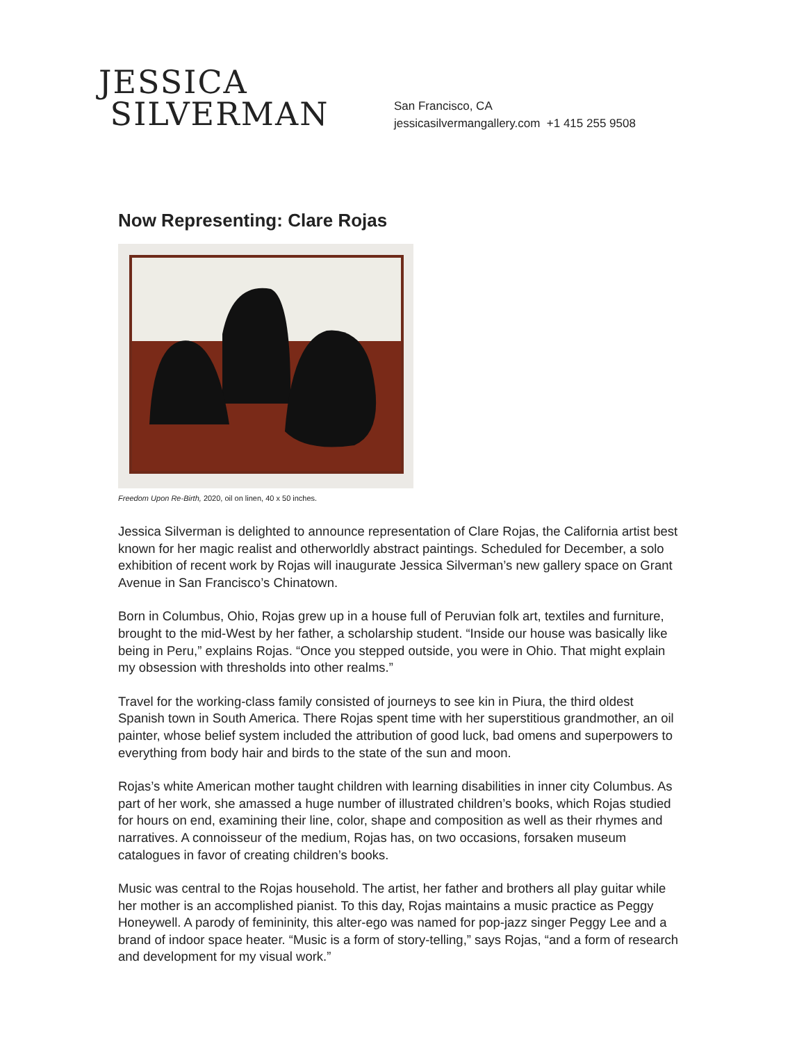JESSICA
SILVERMAN
San Francisco, CA
jessicasilvermangallery.com +1 415 255 9508
Now Representing: Clare Rojas
Freedom Upon Re-Birth, 2020, oil on linen, 40 x 50 inches.
Jessica Silverman is delighted to announce representation of Clare Rojas, the California artist best known for her magic realist and otherworldly abstract paintings. Scheduled for December, a solo exhibition of recent work by Rojas will inaugurate Jessica Silverman’s new gallery space on Grant Avenue in San Francisco’s Chinatown.
Born in Columbus, Ohio, Rojas grew up in a house full of Peruvian folk art, textiles and furniture, brought to the mid-West by her father, a scholarship student. “Inside our house was basically like being in Peru,” explains Rojas. “Once you stepped outside, you were in Ohio. That might explain my obsession with thresholds into other realms.”
Travel for the working-class family consisted of journeys to see kin in Piura, the third oldest Spanish town in South America. There Rojas spent time with her superstitious grandmother, an oil painter, whose belief system included the attribution of good luck, bad omens and superpowers to everything from body hair and birds to the state of the sun and moon.
Rojas’s white American mother taught children with learning disabilities in inner city Columbus. As part of her work, she amassed a huge number of illustrated children’s books, which Rojas studied for hours on end, examining their line, color, shape and composition as well as their rhymes and narratives. A connoisseur of the medium, Rojas has, on two occasions, forsaken museum catalogues in favor of creating children’s books.
Music was central to the Rojas household. The artist, her father and brothers all play guitar while her mother is an accomplished pianist. To this day, Rojas maintains a music practice as Peggy Honeywell. A parody of femininity, this alter-ego was named for pop-jazz singer Peggy Lee and a brand of indoor space heater. “Music is a form of story-telling,” says Rojas, “and a form of research and development for my visual work.”